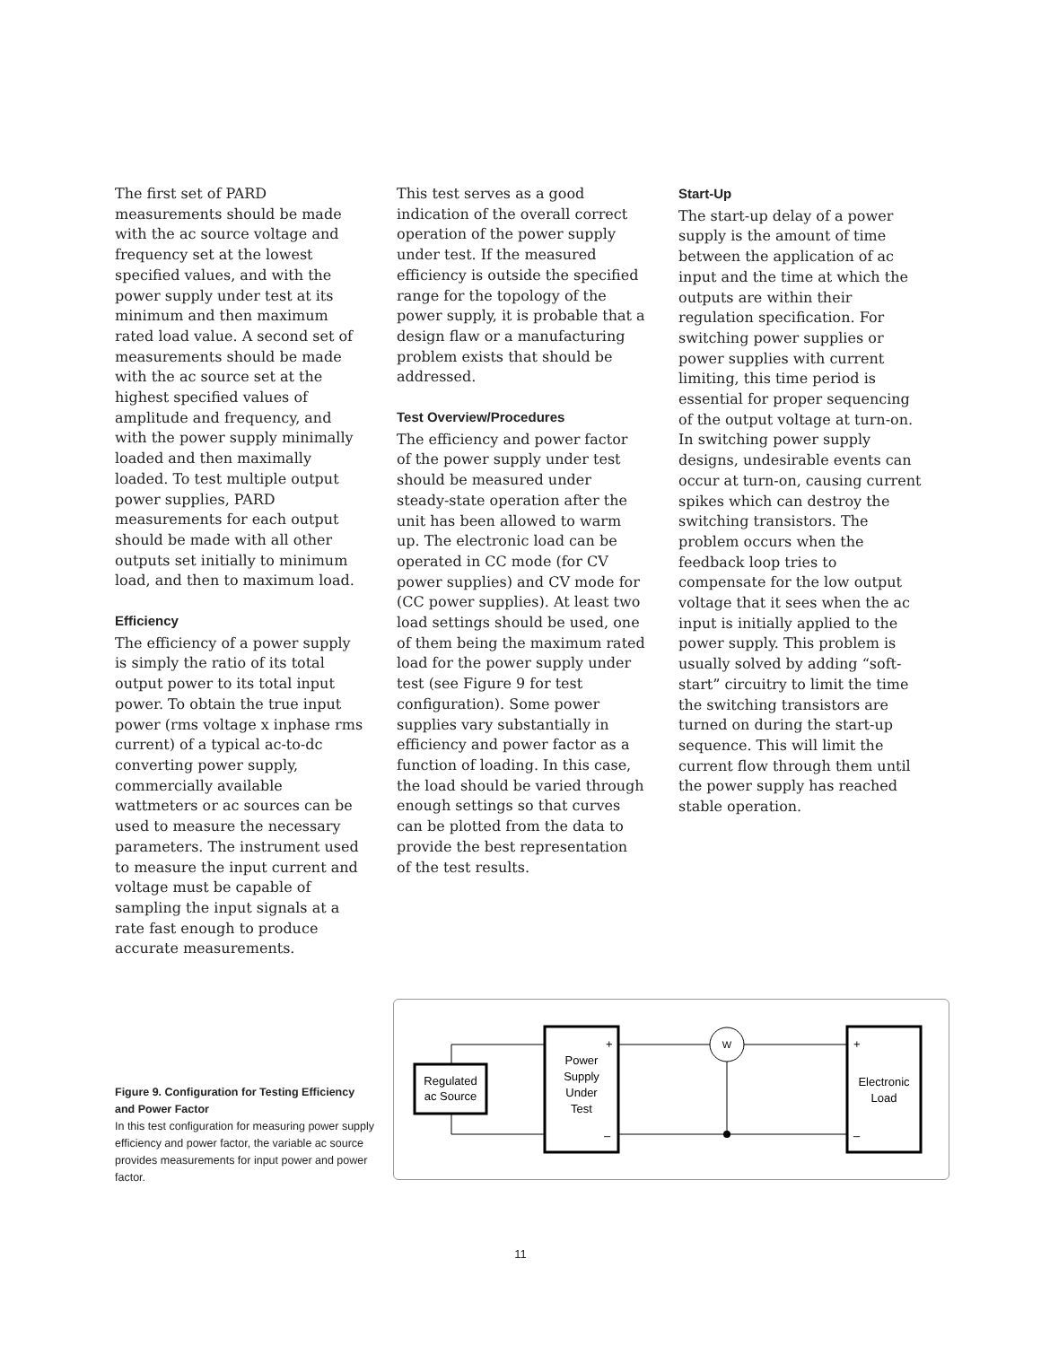The first set of PARD measurements should be made with the ac source voltage and frequency set at the lowest specified values, and with the power supply under test at its minimum and then maximum rated load value. A second set of measurements should be made with the ac source set at the highest specified values of amplitude and frequency, and with the power supply minimally loaded and then maximally loaded. To test multiple output power supplies, PARD measurements for each output should be made with all other outputs set initially to minimum load, and then to maximum load.
Efficiency
The efficiency of a power supply is simply the ratio of its total output power to its total input power. To obtain the true input power (rms voltage x inphase rms current) of a typical ac-to-dc converting power supply, commercially available wattmeters or ac sources can be used to measure the necessary parameters. The instrument used to measure the input current and voltage must be capable of sampling the input signals at a rate fast enough to produce accurate measurements.
This test serves as a good indication of the overall correct operation of the power supply under test. If the measured efficiency is outside the specified range for the topology of the power supply, it is probable that a design flaw or a manufacturing problem exists that should be addressed.
Test Overview/Procedures
The efficiency and power factor of the power supply under test should be measured under steady-state operation after the unit has been allowed to warm up. The electronic load can be operated in CC mode (for CV power supplies) and CV mode for (CC power supplies). At least two load settings should be used, one of them being the maximum rated load for the power supply under test (see Figure 9 for test configuration). Some power supplies vary substantially in efficiency and power factor as a function of loading. In this case, the load should be varied through enough settings so that curves can be plotted from the data to provide the best representation of the test results.
Start-Up
The start-up delay of a power supply is the amount of time between the application of ac input and the time at which the outputs are within their regulation specification. For switching power supplies or power supplies with current limiting, this time period is essential for proper sequencing of the output voltage at turn-on. In switching power supply designs, undesirable events can occur at turn-on, causing current spikes which can destroy the switching transistors. The problem occurs when the feedback loop tries to compensate for the low output voltage that it sees when the ac input is initially applied to the power supply. This problem is usually solved by adding “soft-start” circuitry to limit the time the switching transistors are turned on during the start-up sequence. This will limit the current flow through them until the power supply has reached stable operation.
Figure 9. Configuration for Testing Efficiency and Power Factor
In this test configuration for measuring power supply efficiency and power factor, the variable ac source provides measurements for input power and power factor.
Regulated
ac Source
Power
Supply
Under
Test
+
–
W
Electronic
Load
+
–
11